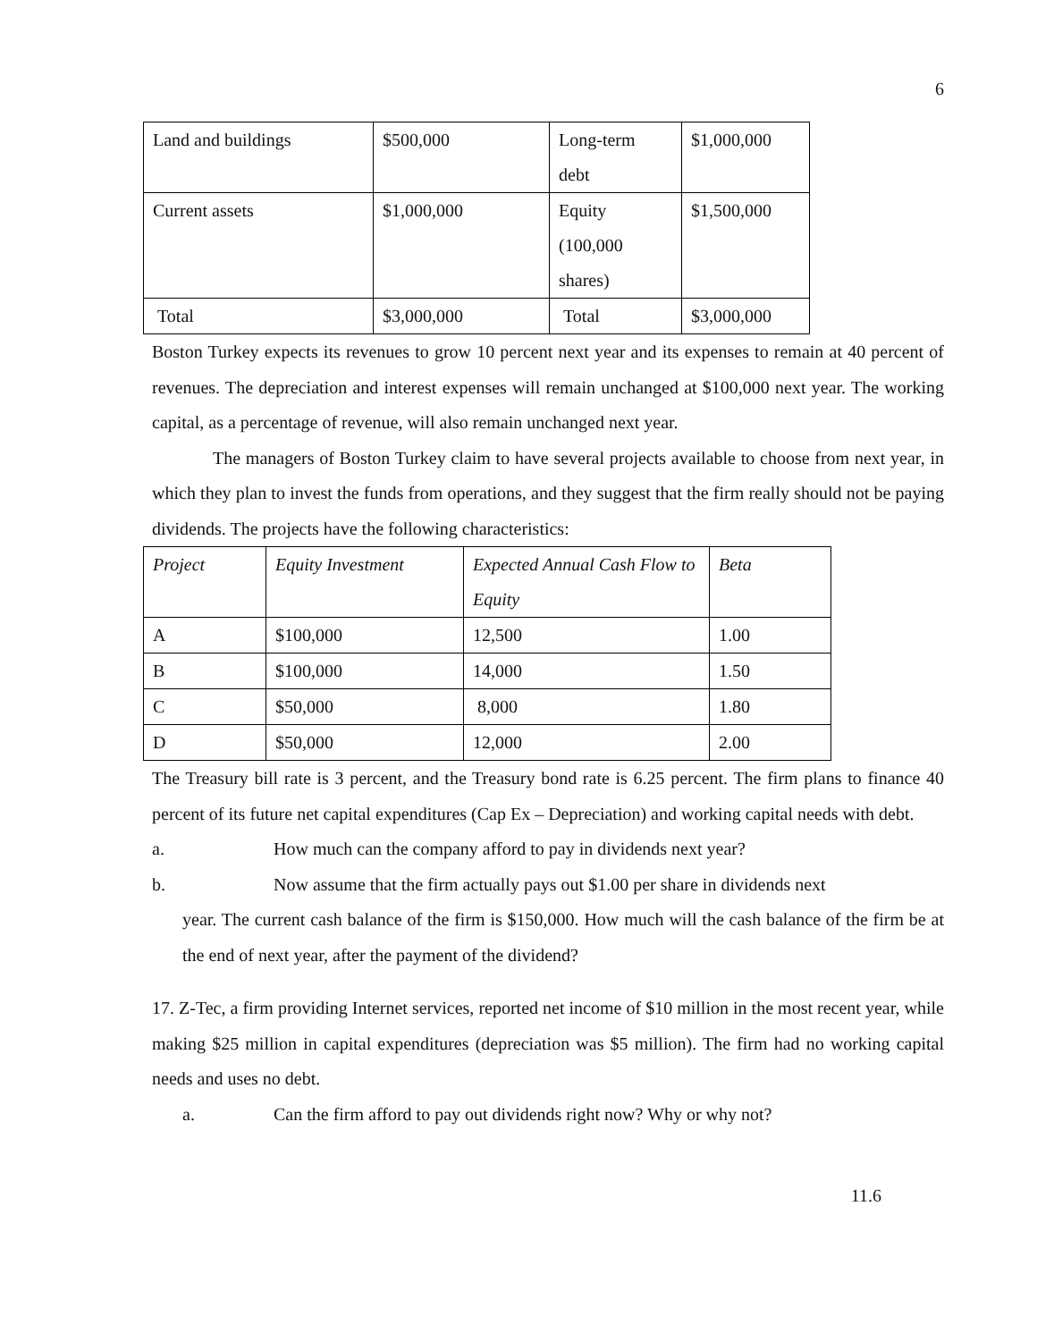6
| Land and buildings | $500,000 | Long-term debt | $1,000,000 |
| Current assets | $1,000,000 | Equity (100,000 shares) | $1,500,000 |
| Total | $3,000,000 | Total | $3,000,000 |
Boston Turkey expects its revenues to grow 10 percent next year and its expenses to remain at 40 percent of revenues. The depreciation and interest expenses will remain unchanged at $100,000 next year. The working capital, as a percentage of revenue, will also remain unchanged next year.
The managers of Boston Turkey claim to have several projects available to choose from next year, in which they plan to invest the funds from operations, and they suggest that the firm really should not be paying dividends. The projects have the following characteristics:
| Project | Equity Investment | Expected Annual Cash Flow to Equity | Beta |
| A | $100,000 | 12,500 | 1.00 |
| B | $100,000 | 14,000 | 1.50 |
| C | $50,000 | 8,000 | 1.80 |
| D | $50,000 | 12,000 | 2.00 |
The Treasury bill rate is 3 percent, and the Treasury bond rate is 6.25 percent. The firm plans to finance 40 percent of its future net capital expenditures (Cap Ex – Depreciation) and working capital needs with debt.
a. How much can the company afford to pay in dividends next year?
b. Now assume that the firm actually pays out $1.00 per share in dividends next
year. The current cash balance of the firm is $150,000. How much will the cash balance of the firm be at the end of next year, after the payment of the dividend?
17. Z-Tec, a firm providing Internet services, reported net income of $10 million in the most recent year, while making $25 million in capital expenditures (depreciation was $5 million). The firm had no working capital needs and uses no debt.
a. Can the firm afford to pay out dividends right now? Why or why not?
11.6